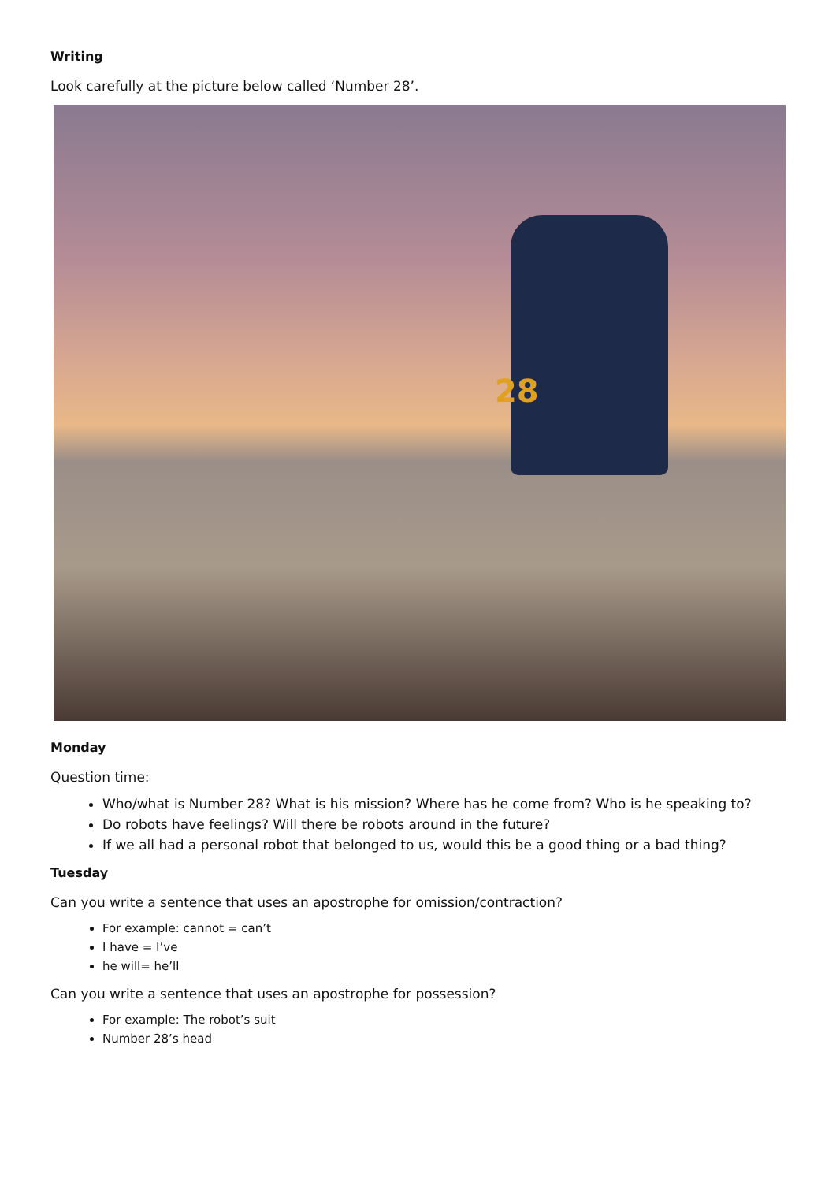Writing
Look carefully at the picture below called ‘Number 28’.
28
Monday
Question time:
Who/what is Number 28? What is his mission? Where has he come from? Who is he speaking to?
Do robots have feelings? Will there be robots around in the future?
If we all had a personal robot that belonged to us, would this be a good thing or a bad thing?
Tuesday
Can you write a sentence that uses an apostrophe for omission/contraction?
For example: cannot = can’t
I have = I’ve
he will= he’ll
Can you write a sentence that uses an apostrophe for possession?
For example: The robot’s suit
Number 28’s head